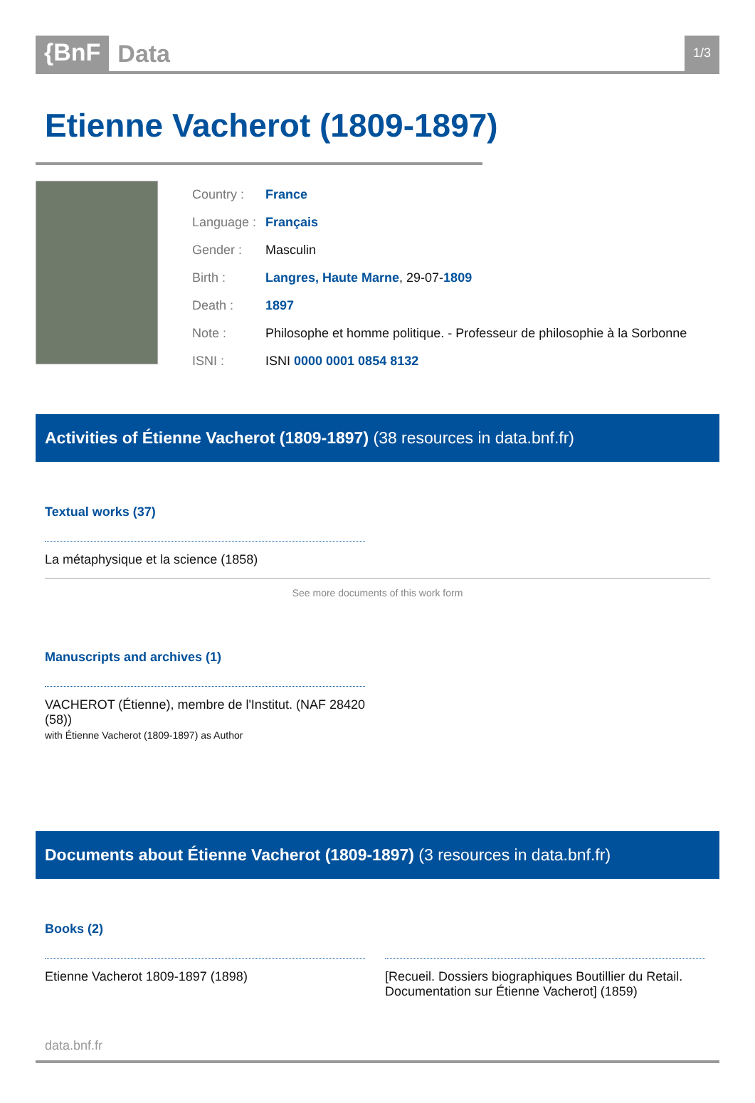{BnF Data
1/3
Etienne Vacherot (1809-1897)
| Country : | France |
| Language : | Français |
| Gender : | Masculin |
| Birth : | Langres, Haute Marne , 29-07- 1809 |
| Death : | 1897 |
| Note : | Philosophe et homme politique. - Professeur de philosophie à la Sorbonne |
| ISNI : | ISNI 0000 0001 0854 8132 |
Activities of Étienne Vacherot (1809-1897) (38 resources in data.bnf.fr)
Textual works (37)
La métaphysique et la science (1858)
See more documents of this work form
Manuscripts and archives (1)
VACHEROT (Étienne), membre de l'Institut. (NAF 28420 (58))
with Étienne Vacherot (1809-1897) as Author
Documents about Étienne Vacherot (1809-1897) (3 resources in data.bnf.fr)
Books (2)
Etienne Vacherot 1809-1897 (1898) [Recueil. Dossiers biographiques Boutillier du Retail. Documentation sur Étienne Vacherot] (1859)
data.bnf.fr